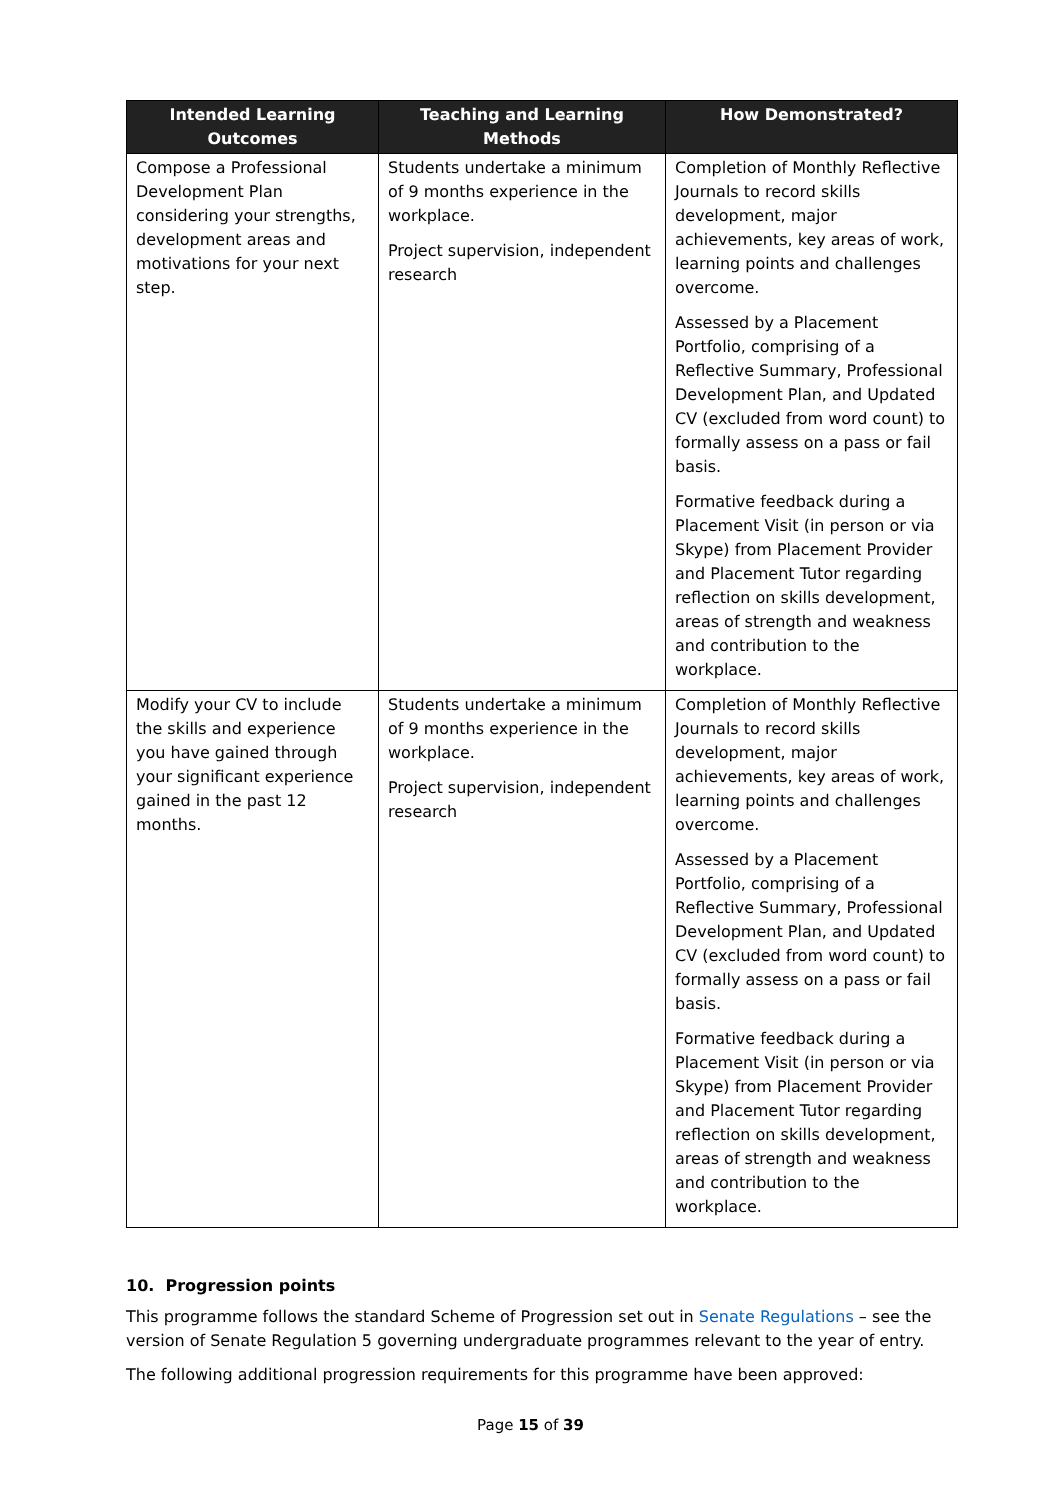| Intended Learning Outcomes | Teaching and Learning Methods | How Demonstrated? |
| --- | --- | --- |
| Compose a Professional Development Plan considering your strengths, development areas and motivations for your next step. | Students undertake a minimum of 9 months experience in the workplace. Project supervision, independent research | Completion of Monthly Reflective Journals to record skills development, major achievements, key areas of work, learning points and challenges overcome. Assessed by a Placement Portfolio, comprising of a Reflective Summary, Professional Development Plan, and Updated CV (excluded from word count) to formally assess on a pass or fail basis. Formative feedback during a Placement Visit (in person or via Skype) from Placement Provider and Placement Tutor regarding reflection on skills development, areas of strength and weakness and contribution to the workplace. |
| Modify your CV to include the skills and experience you have gained through your significant experience gained in the past 12 months. | Students undertake a minimum of 9 months experience in the workplace. Project supervision, independent research | Completion of Monthly Reflective Journals to record skills development, major achievements, key areas of work, learning points and challenges overcome. Assessed by a Placement Portfolio, comprising of a Reflective Summary, Professional Development Plan, and Updated CV (excluded from word count) to formally assess on a pass or fail basis. Formative feedback during a Placement Visit (in person or via Skype) from Placement Provider and Placement Tutor regarding reflection on skills development, areas of strength and weakness and contribution to the workplace. |
10. Progression points
This programme follows the standard Scheme of Progression set out in Senate Regulations – see the version of Senate Regulation 5 governing undergraduate programmes relevant to the year of entry.
The following additional progression requirements for this programme have been approved:
Page 15 of 39